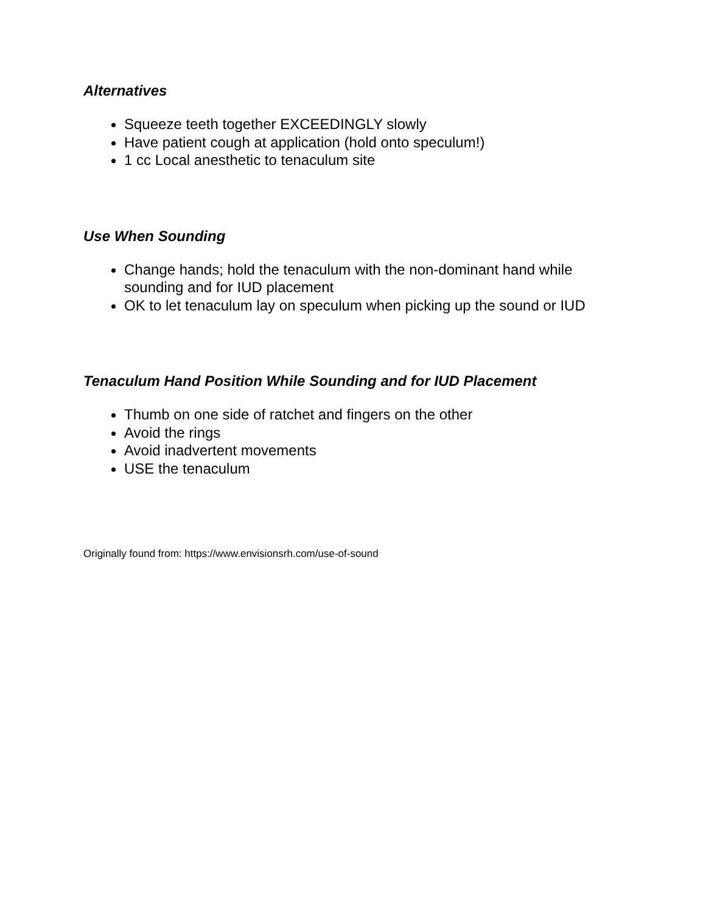Alternatives
Squeeze teeth together EXCEEDINGLY slowly
Have patient cough at application (hold onto speculum!)
1 cc Local anesthetic to tenaculum site
Use When Sounding
Change hands; hold the tenaculum with the non-dominant hand while sounding and for IUD placement
OK to let tenaculum lay on speculum when picking up the sound or IUD
Tenaculum Hand Position While Sounding and for IUD Placement
Thumb on one side of ratchet and fingers on the other
Avoid the rings
Avoid inadvertent movements
USE the tenaculum
Originally found from: https://www.envisionsrh.com/use-of-sound